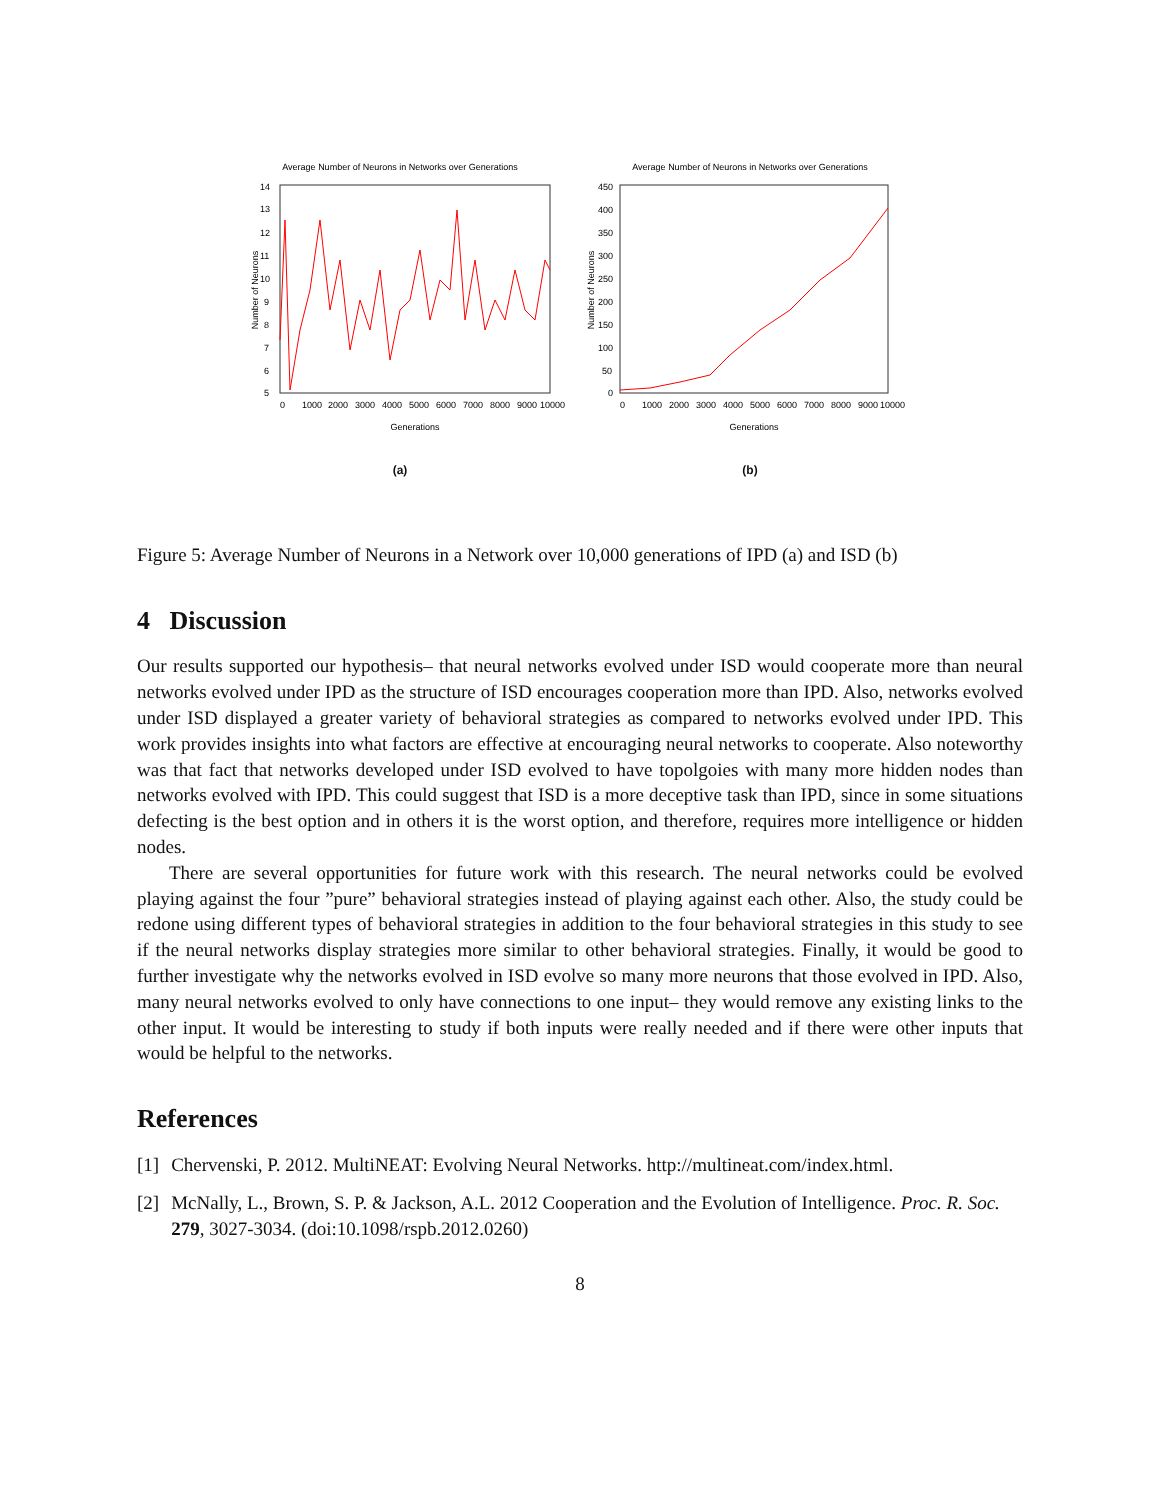Average Number of Neurons in Networks over Generations
14
13
12
11
10
9
8
7
6
5
0
1000
2000
3000
4000
5000
6000
7000
8000
9000
10000
Generations
Number of Neurons
(a)
Average Number of Neurons in Networks over Generations
450
400
350
300
250
200
150
100
50
0
0
1000
2000
3000
4000
5000
6000
7000
8000
9000
10000
Generations
Number of Neurons
(b)
Figure 5: Average Number of Neurons in a Network over 10,000 generations of IPD (a) and ISD (b)
4 Discussion
Our results supported our hypothesis– that neural networks evolved under ISD would cooperate more than neural networks evolved under IPD as the structure of ISD encourages cooperation more than IPD. Also, networks evolved under ISD displayed a greater variety of behavioral strategies as compared to networks evolved under IPD. This work provides insights into what factors are effective at encouraging neural networks to cooperate. Also noteworthy was that fact that networks developed under ISD evolved to have topolgoies with many more hidden nodes than networks evolved with IPD. This could suggest that ISD is a more deceptive task than IPD, since in some situations defecting is the best option and in others it is the worst option, and therefore, requires more intelligence or hidden nodes.
There are several opportunities for future work with this research. The neural networks could be evolved playing against the four ”pure” behavioral strategies instead of playing against each other. Also, the study could be redone using different types of behavioral strategies in addition to the four behavioral strategies in this study to see if the neural networks display strategies more similar to other behavioral strategies. Finally, it would be good to further investigate why the networks evolved in ISD evolve so many more neurons that those evolved in IPD. Also, many neural networks evolved to only have connections to one input– they would remove any existing links to the other input. It would be interesting to study if both inputs were really needed and if there were other inputs that would be helpful to the networks.
References
[1] Chervenski, P. 2012. MultiNEAT: Evolving Neural Networks. http://multineat.com/index.html.
[2] McNally, L., Brown, S. P. & Jackson, A.L. 2012 Cooperation and the Evolution of Intelligence. Proc. R. Soc. 279, 3027-3034. (doi:10.1098/rspb.2012.0260)
8